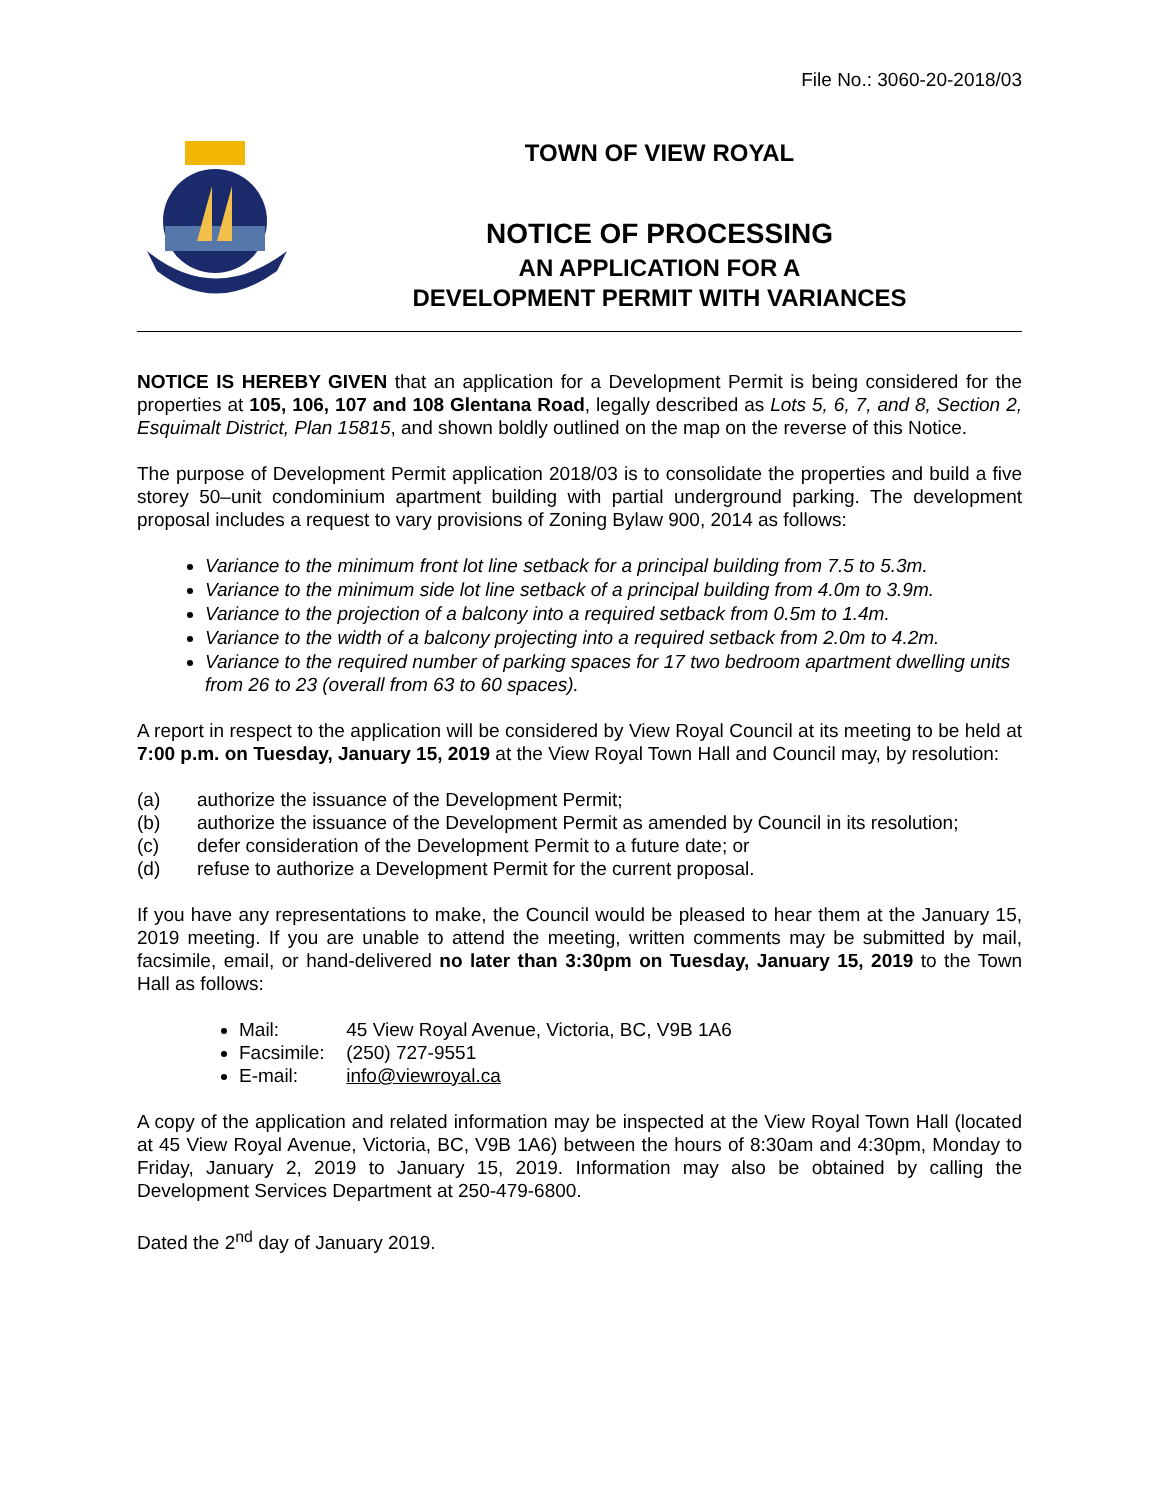File No.: 3060-20-2018/03
TOWN OF VIEW ROYAL
NOTICE OF PROCESSING
AN APPLICATION FOR A
DEVELOPMENT PERMIT WITH VARIANCES
NOTICE IS HEREBY GIVEN that an application for a Development Permit is being considered for the properties at 105, 106, 107 and 108 Glentana Road, legally described as Lots 5, 6, 7, and 8, Section 2, Esquimalt District, Plan 15815, and shown boldly outlined on the map on the reverse of this Notice.
The purpose of Development Permit application 2018/03 is to consolidate the properties and build a five storey 50–unit condominium apartment building with partial underground parking. The development proposal includes a request to vary provisions of Zoning Bylaw 900, 2014 as follows:
Variance to the minimum front lot line setback for a principal building from 7.5 to 5.3m.
Variance to the minimum side lot line setback of a principal building from 4.0m to 3.9m.
Variance to the projection of a balcony into a required setback from 0.5m to 1.4m.
Variance to the width of a balcony projecting into a required setback from 2.0m to 4.2m.
Variance to the required number of parking spaces for 17 two bedroom apartment dwelling units from 26 to 23 (overall from 63 to 60 spaces).
A report in respect to the application will be considered by View Royal Council at its meeting to be held at 7:00 p.m. on Tuesday, January 15, 2019 at the View Royal Town Hall and Council may, by resolution:
| (a) | authorize the issuance of the Development Permit; |
| (b) | authorize the issuance of the Development Permit as amended by Council in its resolution; |
| (c) | defer consideration of the Development Permit to a future date; or |
| (d) | refuse to authorize a Development Permit for the current proposal. |
If you have any representations to make, the Council would be pleased to hear them at the January 15, 2019 meeting. If you are unable to attend the meeting, written comments may be submitted by mail, facsimile, email, or hand-delivered no later than 3:30pm on Tuesday, January 15, 2019 to the Town Hall as follows:
Mail: 45 View Royal Avenue, Victoria, BC, V9B 1A6
Facsimile: (250) 727-9551
E-mail: info@viewroyal.ca
A copy of the application and related information may be inspected at the View Royal Town Hall (located at 45 View Royal Avenue, Victoria, BC, V9B 1A6) between the hours of 8:30am and 4:30pm, Monday to Friday, January 2, 2019 to January 15, 2019. Information may also be obtained by calling the Development Services Department at 250-479-6800.
Dated the 2<sup>nd</sup> day of January 2019.